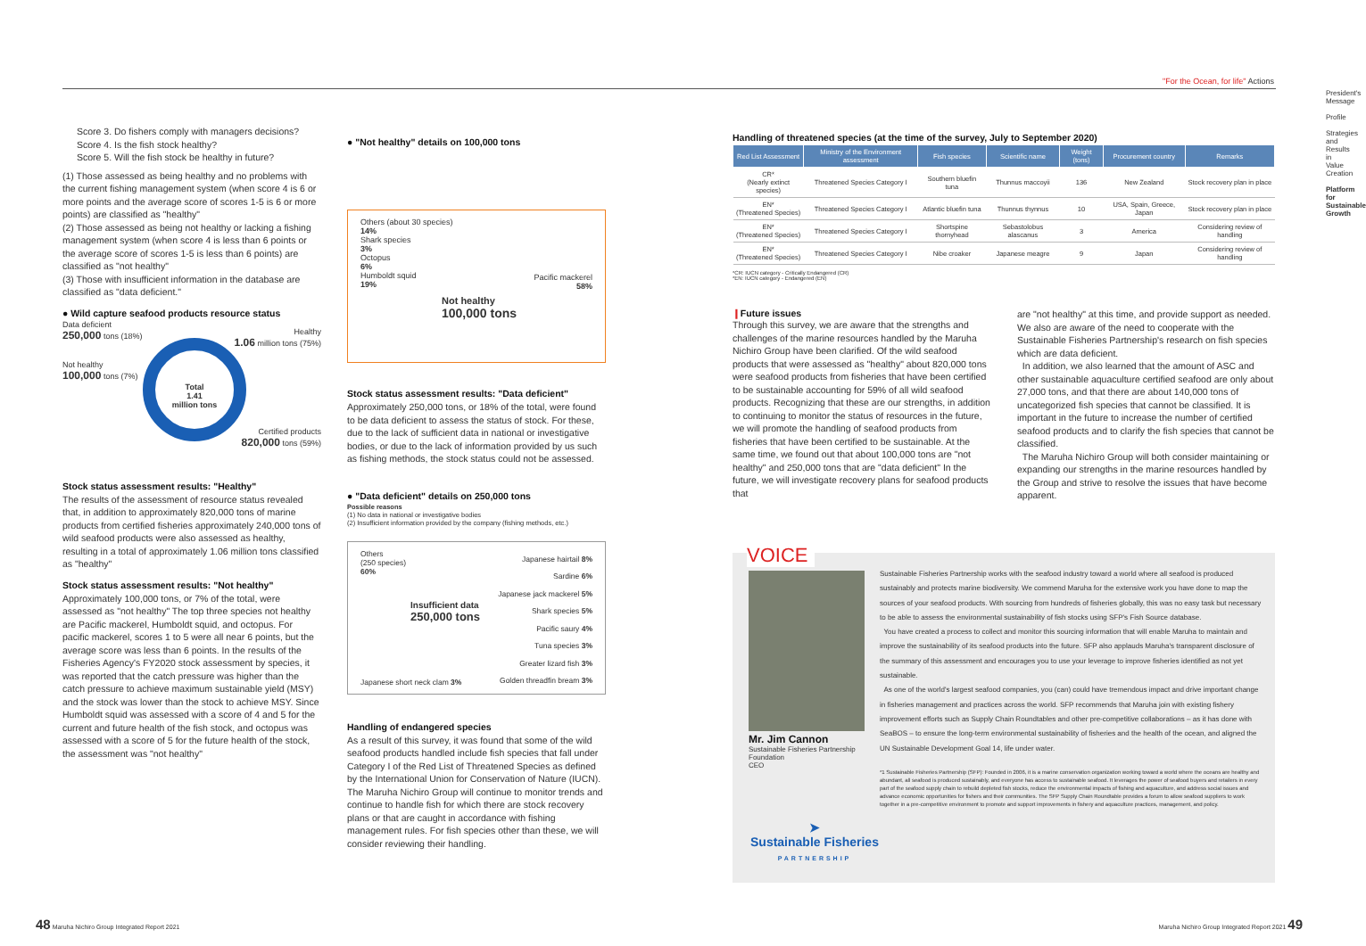"For the Ocean, for life" Actions
Score 3. Do fishers comply with managers decisions?
Score 4. Is the fish stock healthy?
Score 5. Will the fish stock be healthy in future?
(1) Those assessed as being healthy and no problems with the current fishing management system (when score 4 is 6 or more points and the average score of scores 1-5 is 6 or more points) are classified as "healthy"
(2) Those assessed as being not healthy or lacking a fishing management system (when score 4 is less than 6 points or the average score of scores 1-5 is less than 6 points) are classified as "not healthy"
(3) Those with insufficient information in the database are classified as "data deficient."
● Wild capture seafood products resource status
Data deficient
250,000 tons (18%)
Healthy
1.06 million tons (75%)
Not healthy
100,000 tons (7%)
Total
1.41
million tons
Certified products
820,000 tons (59%)
Stock status assessment results: "Healthy"
The results of the assessment of resource status revealed that, in addition to approximately 820,000 tons of marine products from certified fisheries approximately 240,000 tons of wild seafood products were also assessed as healthy, resulting in a total of approximately 1.06 million tons classified as "healthy"
Stock status assessment results: "Not healthy"
Approximately 100,000 tons, or 7% of the total, were assessed as "not healthy" The top three species not healthy are Pacific mackerel, Humboldt squid, and octopus. For pacific mackerel, scores 1 to 5 were all near 6 points, but the average score was less than 6 points. In the results of the Fisheries Agency's FY2020 stock assessment by species, it was reported that the catch pressure was higher than the catch pressure to achieve maximum sustainable yield (MSY) and the stock was lower than the stock to achieve MSY. Since Humboldt squid was assessed with a score of 4 and 5 for the current and future health of the fish stock, and octopus was assessed with a score of 5 for the future health of the stock, the assessment was "not healthy"
● "Not healthy" details on 100,000 tons
Others (about 30 species)
14%
Shark species
3%
Octopus
6%
Humboldt squid
19%
Not healthy
100,000 tons
Pacific mackerel
58%
Stock status assessment results: "Data deficient"
Approximately 250,000 tons, or 18% of the total, were found to be data deficient to assess the status of stock. For these, due to the lack of sufficient data in national or investigative bodies, or due to the lack of information provided by us such as fishing methods, the stock status could not be assessed.
● "Data deficient" details on 250,000 tons
Possible reasons
(1) No data in national or investigative bodies
(2) Insufficient information provided by the company (fishing methods, etc.)
Others
(250 species)
60%
Insufficient data
250,000 tons
Japanese hairtail 8%
Sardine 6%
Japanese jack mackerel 5%
Shark species 5%
Pacific saury 4%
Tuna species 3%
Greater lizard fish 3%
Golden threadfin bream 3%
Japanese short neck clam 3%
Handling of endangered species
As a result of this survey, it was found that some of the wild seafood products handled include fish species that fall under Category I of the Red List of Threatened Species as defined by the International Union for Conservation of Nature (IUCN). The Maruha Nichiro Group will continue to monitor trends and continue to handle fish for which there are stock recovery plans or that are caught in accordance with fishing management rules. For fish species other than these, we will consider reviewing their handling.
Handling of threatened species (at the time of the survey, July to September 2020)
| Red List Assessment | Ministry of the Environment assessment | Fish species | Scientific name | Weight (tons) | Procurement country | Remarks |
| --- | --- | --- | --- | --- | --- | --- |
| CR* (Nearly extinct species) | Threatened Species Category I | Southern bluefin tuna | Thunnus maccoyii | 136 | New Zealand | Stock recovery plan in place |
| EN* (Threatened Species) | Threatened Species Category I | Atlantic bluefin tuna | Thunnus thynnus | 10 | USA, Spain, Greece, Japan | Stock recovery plan in place |
| EN* (Threatened Species) | Threatened Species Category I | Shortspine thornyhead | Sebastolobus alascanus | 3 | America | Considering review of handling |
| EN* (Threatened Species) | Threatened Species Category I | Nibe croaker | Japanese meagre | 9 | Japan | Considering review of handling |
*CR: IUCN category - Critically Endangered (CR)
*EN: IUCN category - Endangered (EN)
❙Future issues
Through this survey, we are aware that the strengths and challenges of the marine resources handled by the Maruha Nichiro Group have been clarified. Of the wild seafood products that were assessed as "healthy" about 820,000 tons were seafood products from fisheries that have been certified to be sustainable accounting for 59% of all wild seafood products. Recognizing that these are our strengths, in addition to continuing to monitor the status of resources in the future, we will promote the handling of seafood products from fisheries that have been certified to be sustainable. At the same time, we found out that about 100,000 tons are "not healthy" and 250,000 tons that are "data deficient" In the future, we will investigate recovery plans for seafood products that
are "not healthy" at this time, and provide support as needed. We also are aware of the need to cooperate with the Sustainable Fisheries Partnership's research on fish species which are data deficient.
In addition, we also learned that the amount of ASC and other sustainable aquaculture certified seafood are only about 27,000 tons, and that there are about 140,000 tons of uncategorized fish species that cannot be classified. It is important in the future to increase the number of certified seafood products and to clarify the fish species that cannot be classified.
The Maruha Nichiro Group will both consider maintaining or expanding our strengths in the marine resources handled by the Group and strive to resolve the issues that have become apparent.
VOICE
Mr. Jim Cannon
Sustainable Fisheries Partnership Foundation
CEO
➤
Sustainable Fisheries
PARTNERSHIP
Sustainable Fisheries Partnership works with the seafood industry toward a world where all seafood is produced sustainably and protects marine biodiversity. We commend Maruha for the extensive work you have done to map the sources of your seafood products. With sourcing from hundreds of fisheries globally, this was no easy task but necessary to be able to assess the environmental sustainability of fish stocks using SFP's Fish Source database.
You have created a process to collect and monitor this sourcing information that will enable Maruha to maintain and improve the sustainability of its seafood products into the future. SFP also applauds Maruha's transparent disclosure of the summary of this assessment and encourages you to use your leverage to improve fisheries identified as not yet sustainable.
As one of the world's largest seafood companies, you (can) could have tremendous impact and drive important change in fisheries management and practices across the world. SFP recommends that Maruha join with existing fishery improvement efforts such as Supply Chain Roundtables and other pre-competitive collaborations – as it has done with SeaBOS – to ensure the long-term environmental sustainability of fisheries and the health of the ocean, and aligned the UN Sustainable Development Goal 14, life under water.
*1 Sustainable Fisheries Partnership (SFP): Founded in 2006, it is a marine conservation organization working toward a world where the oceans are healthy and abundant, all seafood is produced sustainably, and everyone has access to sustainable seafood. It leverages the power of seafood buyers and retailers in every part of the seafood supply chain to rebuild depleted fish stocks, reduce the environmental impacts of fishing and aquaculture, and address social issues and advance economic opportunities for fishers and their communities. The SFP Supply Chain Roundtable provides a forum to allow seafood suppliers to work together in a pre-competitive environment to promote and support improvements in fishery and aquaculture practices, management, and policy.
48 Maruha Nichiro Group Integrated Report 2021
Maruha Nichiro Group Integrated Report 2021 49
President's Message
Profile
Strategies and Results in Value Creation
Platform for Sustainable Growth